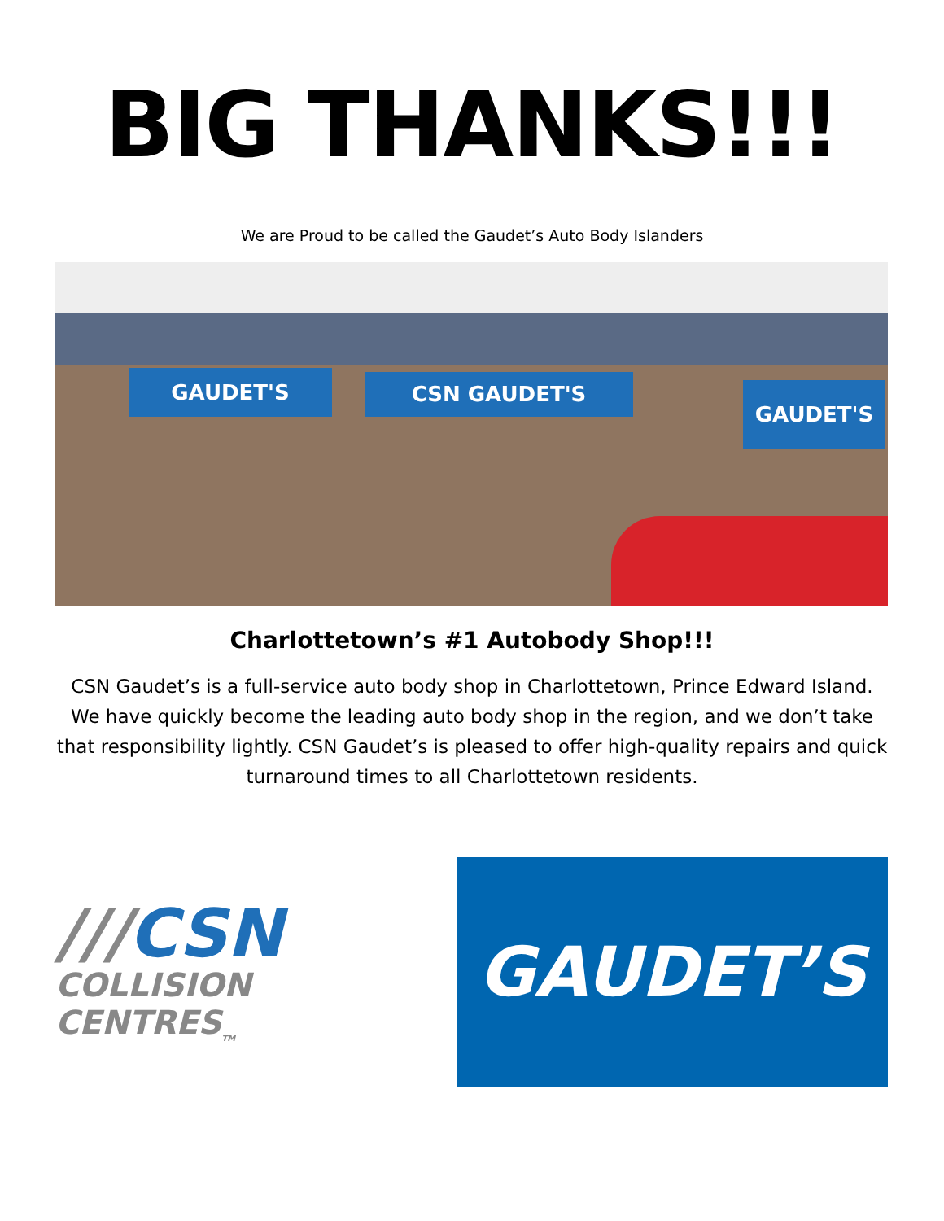BIG THANKS!!!
We are Proud to be called the Gaudet’s Auto Body Islanders
GAUDET'S CSN GAUDET'S GAUDET'S
Charlottetown’s #1 Autobody Shop!!!
CSN Gaudet’s is a full-service auto body shop in Charlottetown, Prince Edward Island. We have quickly become the leading auto body shop in the region, and we don’t take that responsibility lightly. CSN Gaudet’s is pleased to offer high-quality repairs and quick turnaround times to all Charlottetown residents.
///CSN
COLLISION CENTRES<sub>TM</sub>
GAUDET’S